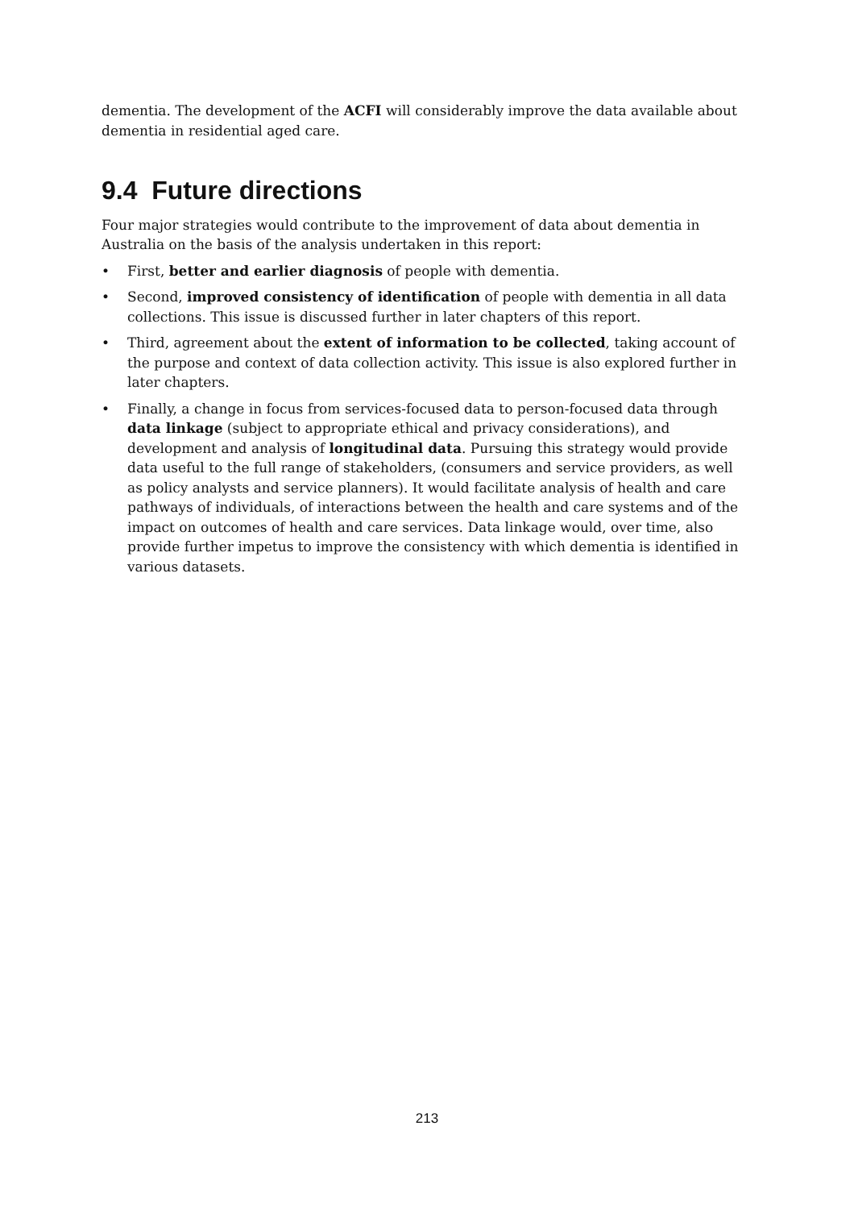dementia. The development of the ACFI will considerably improve the data available about dementia in residential aged care.
9.4 Future directions
Four major strategies would contribute to the improvement of data about dementia in Australia on the basis of the analysis undertaken in this report:
• First, better and earlier diagnosis of people with dementia.
• Second, improved consistency of identification of people with dementia in all data collections. This issue is discussed further in later chapters of this report.
• Third, agreement about the extent of information to be collected, taking account of the purpose and context of data collection activity. This issue is also explored further in later chapters.
• Finally, a change in focus from services-focused data to person-focused data through data linkage (subject to appropriate ethical and privacy considerations), and development and analysis of longitudinal data. Pursuing this strategy would provide data useful to the full range of stakeholders, (consumers and service providers, as well as policy analysts and service planners). It would facilitate analysis of health and care pathways of individuals, of interactions between the health and care systems and of the impact on outcomes of health and care services. Data linkage would, over time, also provide further impetus to improve the consistency with which dementia is identified in various datasets.
213